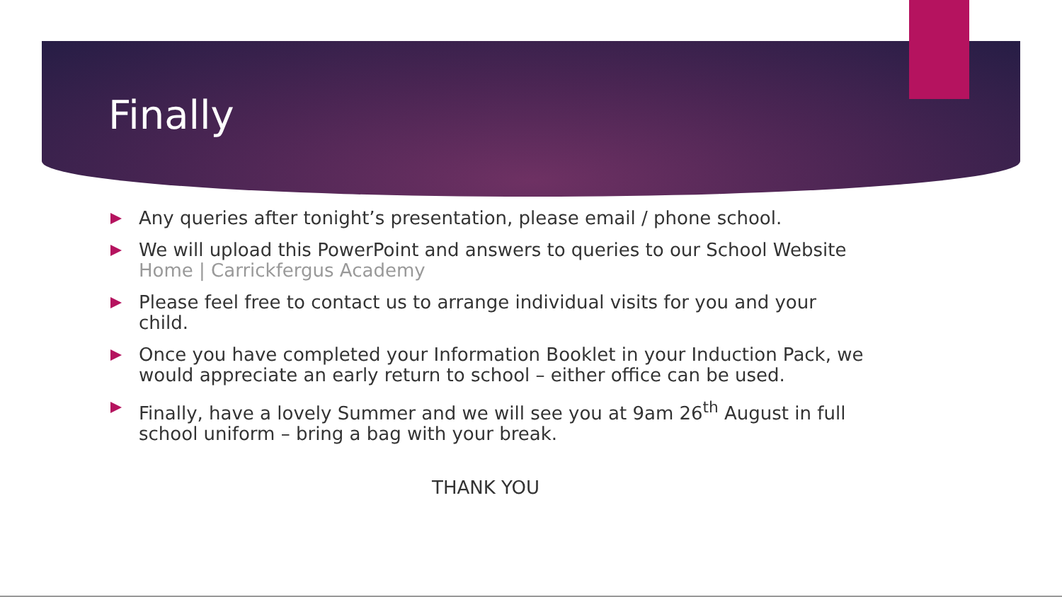Finally
Any queries after tonight’s presentation, please email / phone school.
We will upload this PowerPoint and answers to queries to our School Website Home | Carrickfergus Academy
Please feel free to contact us to arrange individual visits for you and your child.
Once you have completed your Information Booklet in your Induction Pack, we would appreciate an early return to school – either office can be used.
Finally, have a lovely Summer and we will see you at 9am 26<sup>th</sup> August in full school uniform – bring a bag with your break.
THANK YOU